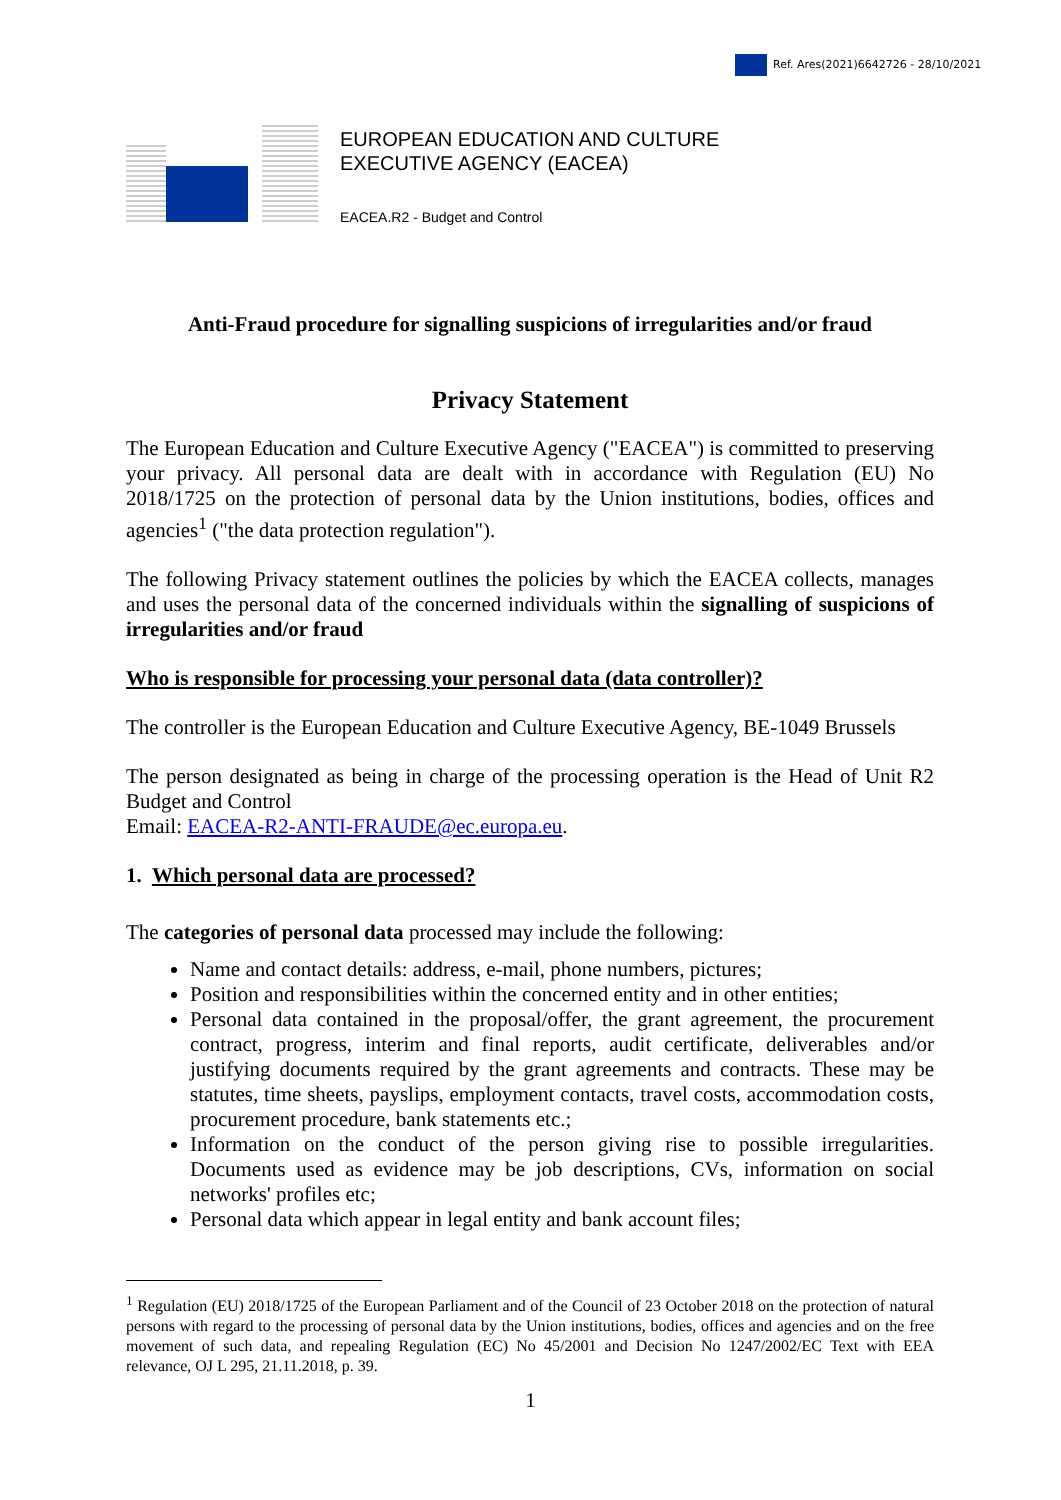Ref. Ares(2021)6642726 - 28/10/2021
EUROPEAN EDUCATION AND CULTURE
EXECUTIVE AGENCY (EACEA)
EACEA.R2 - Budget and Control
Anti-Fraud procedure for signalling suspicions of irregularities and/or fraud
Privacy Statement
The European Education and Culture Executive Agency ("EACEA") is committed to preserving your privacy. All personal data are dealt with in accordance with Regulation (EU) No 2018/1725 on the protection of personal data by the Union institutions, bodies, offices and agencies<sup>1</sup> ("the data protection regulation").
The following Privacy statement outlines the policies by which the EACEA collects, manages and uses the personal data of the concerned individuals within the signalling of suspicions of irregularities and/or fraud
Who is responsible for processing your personal data (data controller)?
The controller is the European Education and Culture Executive Agency, BE-1049 Brussels
The person designated as being in charge of the processing operation is the Head of Unit R2 Budget and Control
Email: EACEA-R2-ANTI-FRAUDE@ec.europa.eu.
1. Which personal data are processed?
The categories of personal data processed may include the following:
Name and contact details: address, e-mail, phone numbers, pictures;
Position and responsibilities within the concerned entity and in other entities;
Personal data contained in the proposal/offer, the grant agreement, the procurement contract, progress, interim and final reports, audit certificate, deliverables and/or justifying documents required by the grant agreements and contracts. These may be statutes, time sheets, payslips, employment contacts, travel costs, accommodation costs, procurement procedure, bank statements etc.;
Information on the conduct of the person giving rise to possible irregularities. Documents used as evidence may be job descriptions, CVs, information on social networks' profiles etc;
Personal data which appear in legal entity and bank account files;
<sup>1</sup> Regulation (EU) 2018/1725 of the European Parliament and of the Council of 23 October 2018 on the protection of natural persons with regard to the processing of personal data by the Union institutions, bodies, offices and agencies and on the free movement of such data, and repealing Regulation (EC) No 45/2001 and Decision No 1247/2002/EC Text with EEA relevance, OJ L 295, 21.11.2018, p. 39.
1